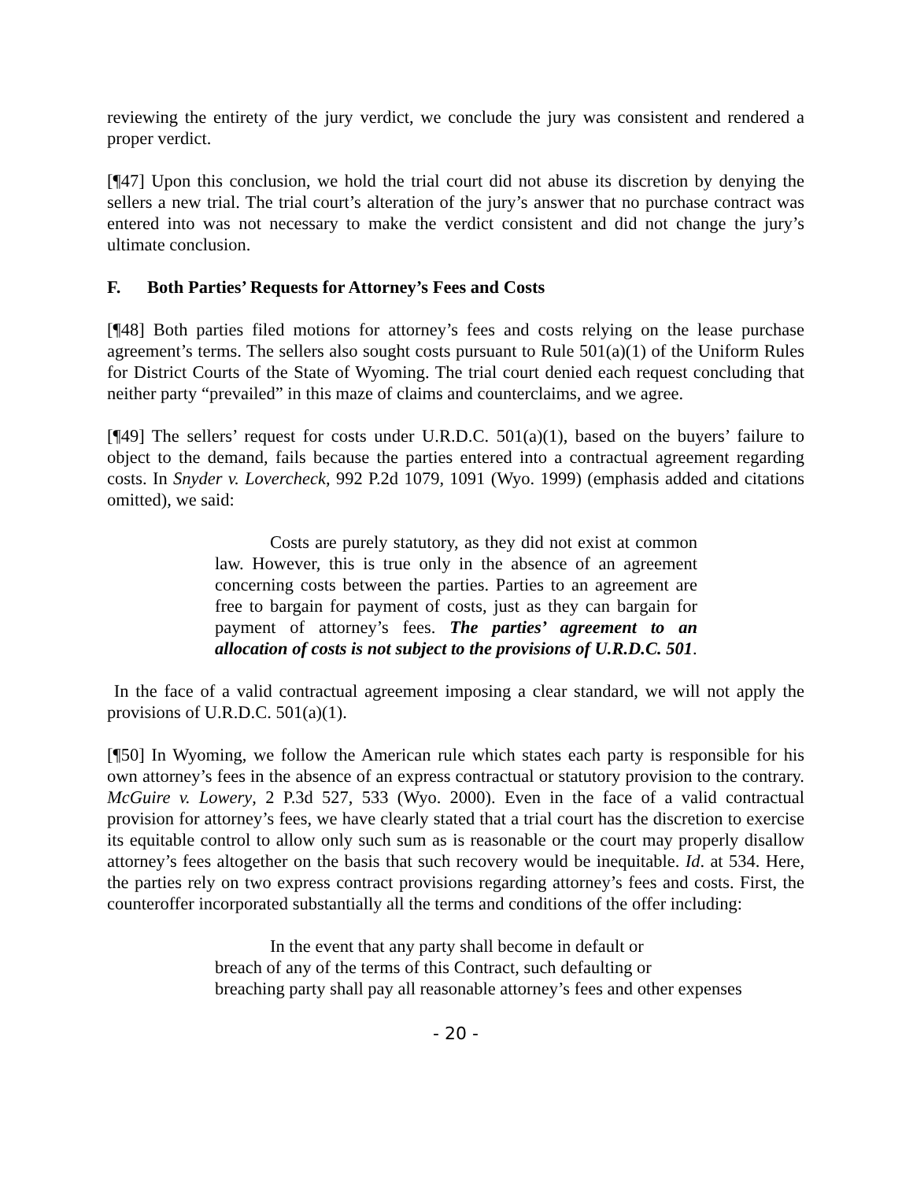reviewing the entirety of the jury verdict, we conclude the jury was consistent and rendered a proper verdict.
[¶47] Upon this conclusion, we hold the trial court did not abuse its discretion by denying the sellers a new trial. The trial court’s alteration of the jury’s answer that no purchase contract was entered into was not necessary to make the verdict consistent and did not change the jury’s ultimate conclusion.
F. Both Parties’ Requests for Attorney’s Fees and Costs
[¶48] Both parties filed motions for attorney’s fees and costs relying on the lease purchase agreement’s terms. The sellers also sought costs pursuant to Rule 501(a)(1) of the Uniform Rules for District Courts of the State of Wyoming. The trial court denied each request concluding that neither party “prevailed” in this maze of claims and counterclaims, and we agree.
[¶49] The sellers’ request for costs under U.R.D.C. 501(a)(1), based on the buyers’ failure to object to the demand, fails because the parties entered into a contractual agreement regarding costs. In Snyder v. Lovercheck, 992 P.2d 1079, 1091 (Wyo. 1999) (emphasis added and citations omitted), we said:
Costs are purely statutory, as they did not exist at common law. However, this is true only in the absence of an agreement concerning costs between the parties. Parties to an agreement are free to bargain for payment of costs, just as they can bargain for payment of attorney’s fees. The parties’ agreement to an allocation of costs is not subject to the provisions of U.R.D.C. 501.
In the face of a valid contractual agreement imposing a clear standard, we will not apply the provisions of U.R.D.C. 501(a)(1).
[¶50] In Wyoming, we follow the American rule which states each party is responsible for his own attorney’s fees in the absence of an express contractual or statutory provision to the contrary. McGuire v. Lowery, 2 P.3d 527, 533 (Wyo. 2000). Even in the face of a valid contractual provision for attorney’s fees, we have clearly stated that a trial court has the discretion to exercise its equitable control to allow only such sum as is reasonable or the court may properly disallow attorney’s fees altogether on the basis that such recovery would be inequitable. Id. at 534. Here, the parties rely on two express contract provisions regarding attorney’s fees and costs. First, the counteroffer incorporated substantially all the terms and conditions of the offer including:
In the event that any party shall become in default or
breach of any of the terms of this Contract, such defaulting or
breaching party shall pay all reasonable attorney’s fees and other expenses
- 20 -